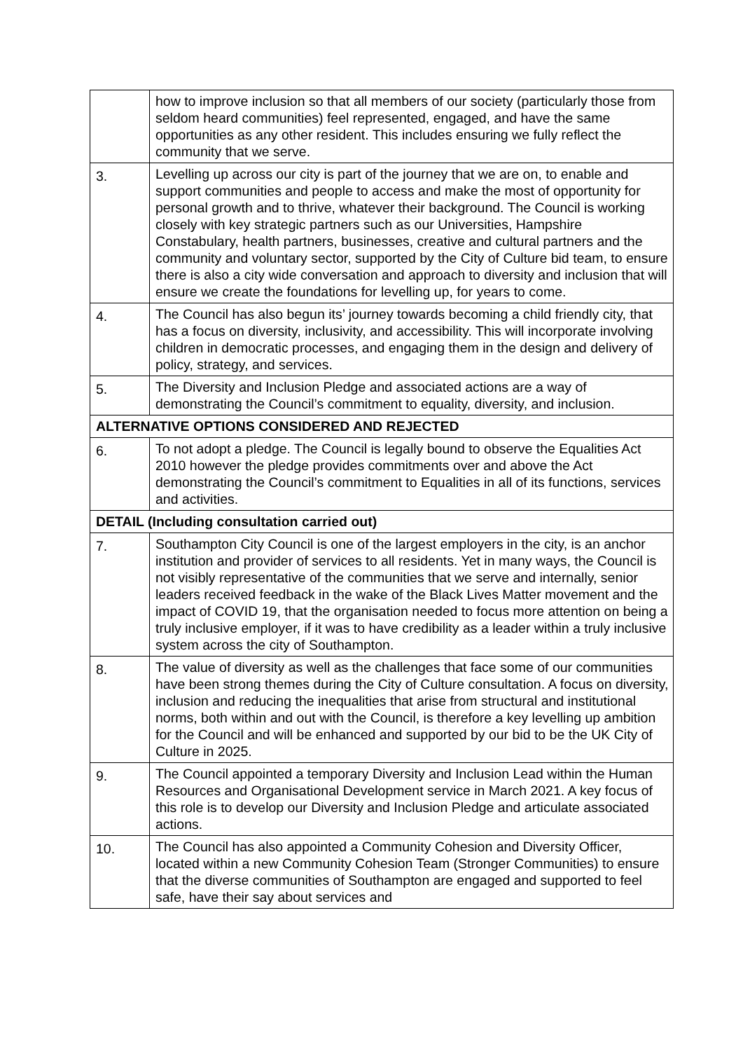| | how to improve inclusion so that all members of our society (particularly those from seldom heard communities) feel represented, engaged, and have the same opportunities as any other resident. This includes ensuring we fully reflect the community that we serve. |
| 3. | Levelling up across our city is part of the journey that we are on, to enable and support communities and people to access and make the most of opportunity for personal growth and to thrive, whatever their background. The Council is working closely with key strategic partners such as our Universities, Hampshire Constabulary, health partners, businesses, creative and cultural partners and the community and voluntary sector, supported by the City of Culture bid team, to ensure there is also a city wide conversation and approach to diversity and inclusion that will ensure we create the foundations for levelling up, for years to come. |
| 4. | The Council has also begun its’ journey towards becoming a child friendly city, that has a focus on diversity, inclusivity, and accessibility. This will incorporate involving children in democratic processes, and engaging them in the design and delivery of policy, strategy, and services. |
| 5. | The Diversity and Inclusion Pledge and associated actions are a way of demonstrating the Council’s commitment to equality, diversity, and inclusion. |
| ALTERNATIVE OPTIONS CONSIDERED AND REJECTED | |
| 6. | To not adopt a pledge. The Council is legally bound to observe the Equalities Act 2010 however the pledge provides commitments over and above the Act demonstrating the Council’s commitment to Equalities in all of its functions, services and activities. |
| DETAIL (Including consultation carried out) | |
| 7. | Southampton City Council is one of the largest employers in the city, is an anchor institution and provider of services to all residents. Yet in many ways, the Council is not visibly representative of the communities that we serve and internally, senior leaders received feedback in the wake of the Black Lives Matter movement and the impact of COVID 19, that the organisation needed to focus more attention on being a truly inclusive employer, if it was to have credibility as a leader within a truly inclusive system across the city of Southampton. |
| 8. | The value of diversity as well as the challenges that face some of our communities have been strong themes during the City of Culture consultation. A focus on diversity, inclusion and reducing the inequalities that arise from structural and institutional norms, both within and out with the Council, is therefore a key levelling up ambition for the Council and will be enhanced and supported by our bid to be the UK City of Culture in 2025. |
| 9. | The Council appointed a temporary Diversity and Inclusion Lead within the Human Resources and Organisational Development service in March 2021. A key focus of this role is to develop our Diversity and Inclusion Pledge and articulate associated actions. |
| 10. | The Council has also appointed a Community Cohesion and Diversity Officer, located within a new Community Cohesion Team (Stronger Communities) to ensure that the diverse communities of Southampton are engaged and supported to feel safe, have their say about services and |